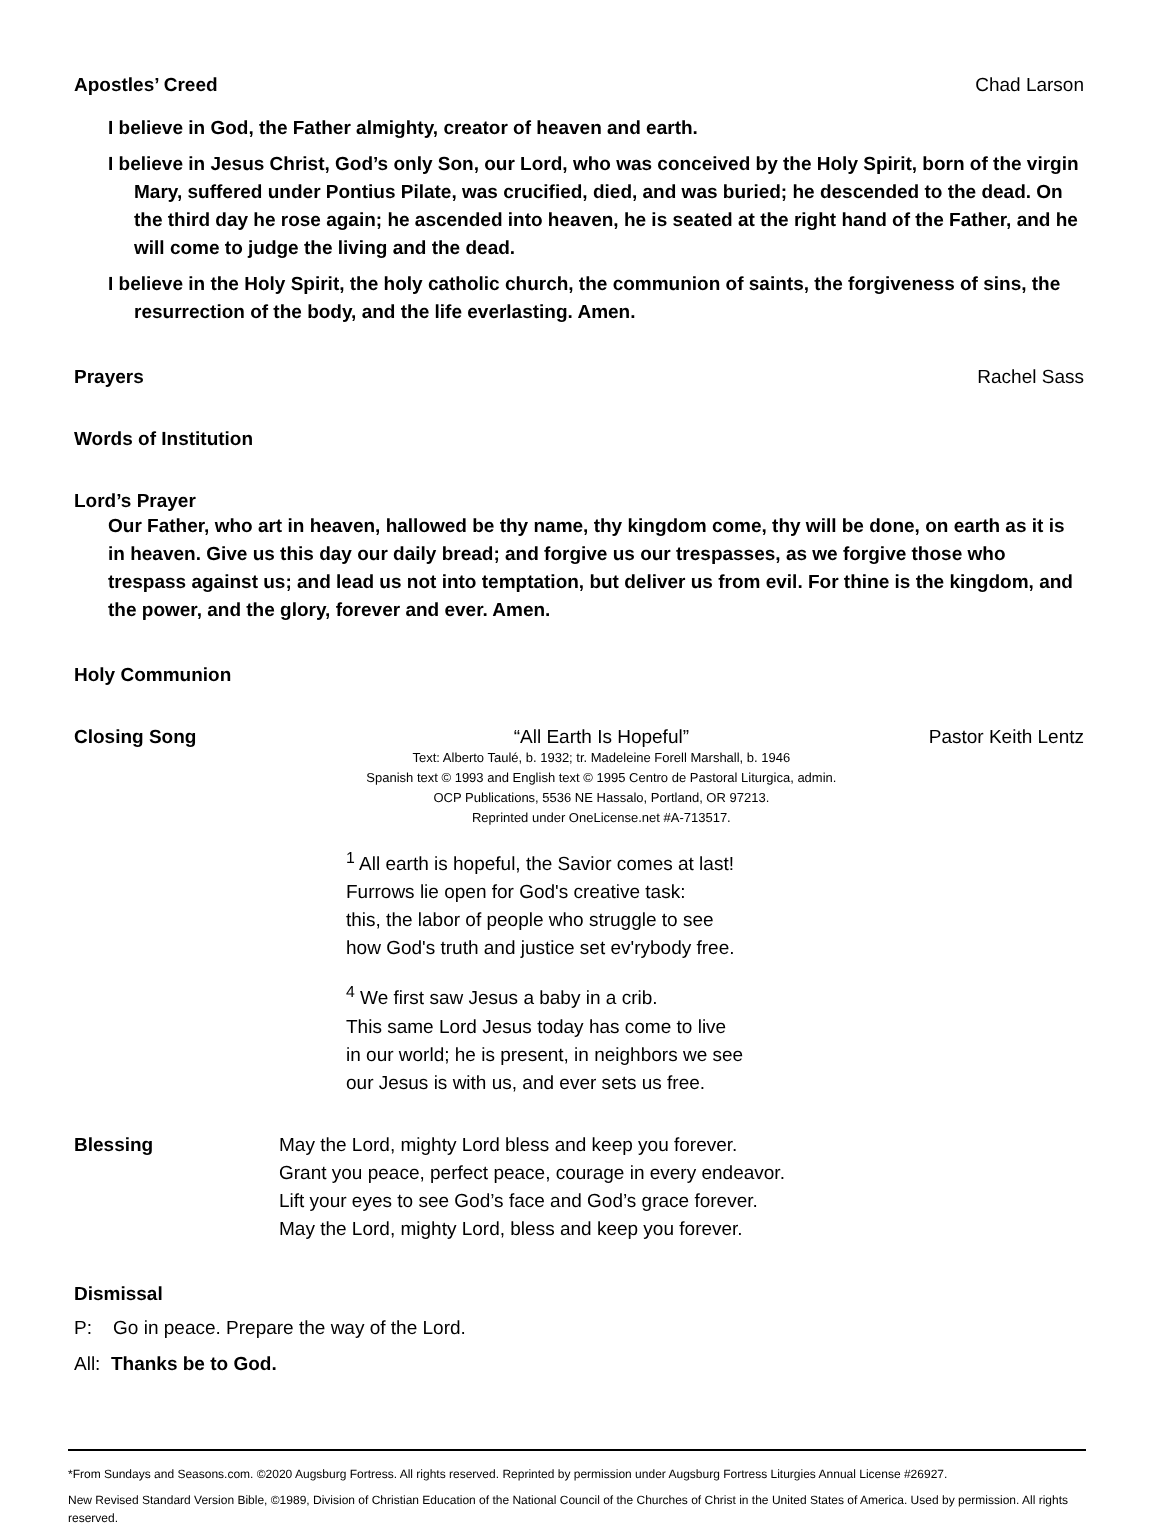Apostles’ Creed Chad Larson
I believe in God, the Father almighty, creator of heaven and earth.
I believe in Jesus Christ, God’s only Son, our Lord, who was conceived by the Holy Spirit, born of the virgin Mary, suffered under Pontius Pilate, was crucified, died, and was buried; he descended to the dead. On the third day he rose again; he ascended into heaven, he is seated at the right hand of the Father, and he will come to judge the living and the dead.
I believe in the Holy Spirit, the holy catholic church, the communion of saints, the forgiveness of sins, the resurrection of the body, and the life everlasting. Amen.
Prayers Rachel Sass
Words of Institution
Lord’s Prayer
Our Father, who art in heaven, hallowed be thy name, thy kingdom come, thy will be done, on earth as it is in heaven. Give us this day our daily bread; and forgive us our trespasses, as we forgive those who trespass against us; and lead us not into temptation, but deliver us from evil. For thine is the kingdom, and the power, and the glory, forever and ever. Amen.
Holy Communion
Closing Song “All Earth Is Hopeful”
Text: Alberto Taulé, b. 1932; tr. Madeleine Forell Marshall, b. 1946
Spanish text © 1993 and English text © 1995 Centro de Pastoral Liturgica, admin.
OCP Publications, 5536 NE Hassalo, Portland, OR 97213.
Reprinted under OneLicense.net #A-713517.
Pastor Keith Lentz
<sup>1</sup> All earth is hopeful, the Savior comes at last!
Furrows lie open for God's creative task:
this, the labor of people who struggle to see
how God's truth and justice set ev'rybody free.
<sup>4</sup> We first saw Jesus a baby in a crib.
This same Lord Jesus today has come to live
in our world; he is present, in neighbors we see
our Jesus is with us, and ever sets us free.
Blessing May the Lord, mighty Lord bless and keep you forever.
Grant you peace, perfect peace, courage in every endeavor.
Lift your eyes to see God’s face and God’s grace forever.
May the Lord, mighty Lord, bless and keep you forever.
Dismissal
P: Go in peace. Prepare the way of the Lord.
All: Thanks be to God.
*From Sundays and Seasons.com. ©2020 Augsburg Fortress. All rights reserved. Reprinted by permission under Augsburg Fortress Liturgies Annual License #26927.
New Revised Standard Version Bible, ©1989, Division of Christian Education of the National Council of the Churches of Christ in the United States of America. Used by permission. All rights reserved.